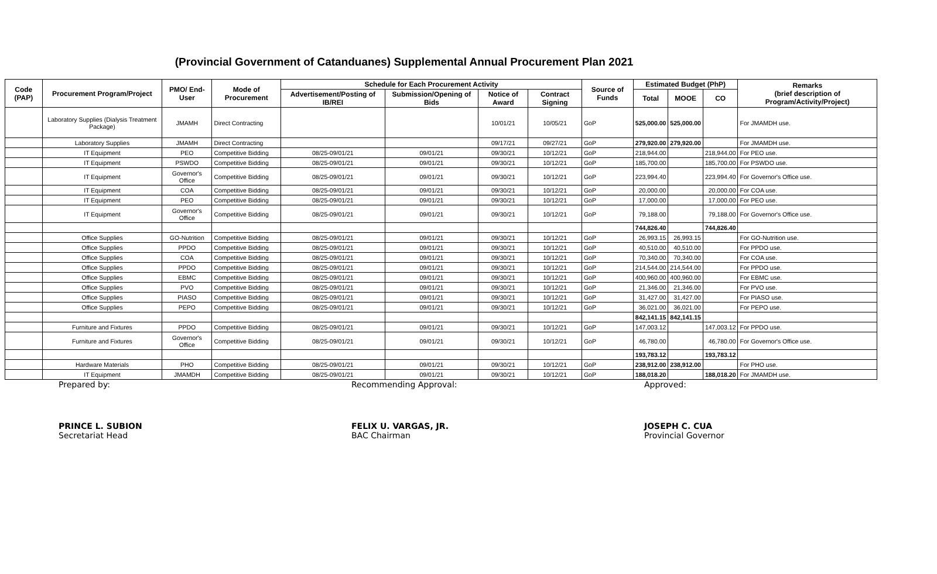(Provincial Government of Catanduanes) Supplemental Annual Procurement Plan 2021
| Code (PAP) | Procurement Program/Project | PMO/ End-User | Mode of Procurement | Schedule for Each Procurement Activity | | | | Source of Funds | Estimated Budget (PhP) | | | Remarks (brief description of Program/Activity/Project) |
| --- | --- | --- | --- | --- | --- | --- | --- | --- | --- | --- | --- | --- |
| | | | | Advertisement/Posting of IB/REI | Submission/Opening of Bids | Notice of Award | Contract Signing | | Total | MOOE | CO | |
| | Laboratory Supplies (Dialysis Treatment Package) | JMAMH | Direct Contracting | | | 10/01/21 | 10/05/21 | GoP | 525,000.00 | 525,000.00 | | For JMAMDH use. |
| | Laboratory Supplies | JMAMH | Direct Contracting | | | 09/17/21 | 09/27/21 | GoP | 279,920.00 | 279,920.00 | | For JMAMDH use. |
| | IT Equipment | PEO | Competitive Bidding | 08/25-09/01/21 | 09/01/21 | 09/30/21 | 10/12/21 | GoP | 218,944.00 | | 218,944.00 | For PEO use. |
| | IT Equipment | PSWDO | Competitive Bidding | 08/25-09/01/21 | 09/01/21 | 09/30/21 | 10/12/21 | GoP | 185,700.00 | | 185,700.00 | For PSWDO use. |
| | IT Equipment | Governor's Office | Competitive Bidding | 08/25-09/01/21 | 09/01/21 | 09/30/21 | 10/12/21 | GoP | 223,994.40 | | 223,994.40 | For Governor's Office use. |
| | IT Equipment | COA | Competitive Bidding | 08/25-09/01/21 | 09/01/21 | 09/30/21 | 10/12/21 | GoP | 20,000.00 | | 20,000.00 | For COA use. |
| | IT Equipment | PEO | Competitive Bidding | 08/25-09/01/21 | 09/01/21 | 09/30/21 | 10/12/21 | GoP | 17,000.00 | | 17,000.00 | For PEO use. |
| | IT Equipment | Governor's Office | Competitive Bidding | 08/25-09/01/21 | 09/01/21 | 09/30/21 | 10/12/21 | GoP | 79,188.00 | | 79,188.00 | For Governor's Office use. |
| | | | | | | | | | 744,826.40 | | 744,826.40 | |
| | Office Supplies | GO-Nutrition | Competitive Bidding | 08/25-09/01/21 | 09/01/21 | 09/30/21 | 10/12/21 | GoP | 26,993.15 | 26,993.15 | | For GO-Nutrition use. |
| | Office Supplies | PPDO | Competitive Bidding | 08/25-09/01/21 | 09/01/21 | 09/30/21 | 10/12/21 | GoP | 40,510.00 | 40,510.00 | | For PPDO use. |
| | Office Supplies | COA | Competitive Bidding | 08/25-09/01/21 | 09/01/21 | 09/30/21 | 10/12/21 | GoP | 70,340.00 | 70,340.00 | | For COA use. |
| | Office Supplies | PPDO | Competitive Bidding | 08/25-09/01/21 | 09/01/21 | 09/30/21 | 10/12/21 | GoP | 214,544.00 | 214,544.00 | | For PPDO use. |
| | Office Supplies | EBMC | Competitive Bidding | 08/25-09/01/21 | 09/01/21 | 09/30/21 | 10/12/21 | GoP | 400,960.00 | 400,960.00 | | For EBMC use. |
| | Office Supplies | PVO | Competitive Bidding | 08/25-09/01/21 | 09/01/21 | 09/30/21 | 10/12/21 | GoP | 21,346.00 | 21,346.00 | | For PVO use. |
| | Office Supplies | PIASO | Competitive Bidding | 08/25-09/01/21 | 09/01/21 | 09/30/21 | 10/12/21 | GoP | 31,427.00 | 31,427.00 | | For PIASO use. |
| | Office Supplies | PEPO | Competitive Bidding | 08/25-09/01/21 | 09/01/21 | 09/30/21 | 10/12/21 | GoP | 36,021.00 | 36,021.00 | | For PEPO use. |
| | | | | | | | | | 842,141.15 | 842,141.15 | | |
| | Furniture and Fixtures | PPDO | Competitive Bidding | 08/25-09/01/21 | 09/01/21 | 09/30/21 | 10/12/21 | GoP | 147,003.12 | | 147,003.12 | For PPDO use. |
| | Furniture and Fixtures | Governor's Office | Competitive Bidding | 08/25-09/01/21 | 09/01/21 | 09/30/21 | 10/12/21 | GoP | 46,780.00 | | 46,780.00 | For Governor's Office use. |
| | | | | | | | | | 193,783.12 | | 193,783.12 | |
| | Hardware Materials | PHO | Competitive Bidding | 08/25-09/01/21 | 09/01/21 | 09/30/21 | 10/12/21 | GoP | 238,912.00 | 238,912.00 | | For PHO use. |
| | IT Equipment | JMAMDH | Competitive Bidding | 08/25-09/01/21 | 09/01/21 | 09/30/21 | 10/12/21 | GoP | 188,018.20 | | 188,018.20 | For JMAMDH use. |
Prepared by:
PRINCE L. SUBION
Secretariat Head
Recommending Approval:
FELIX U. VARGAS, JR.
BAC Chairman
Approved:
JOSEPH C. CUA
Provincial Governor